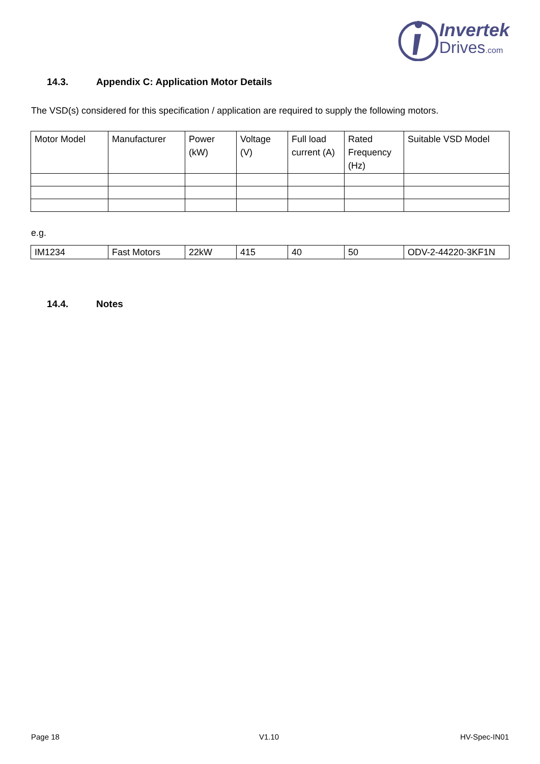Invertek
Drives.com
14.3. Appendix C: Application Motor Details
The VSD(s) considered for this specification / application are required to supply the following motors.
| Motor Model | Manufacturer | Power (kW) | Voltage (V) | Full load current (A) | Rated Frequency (Hz) | Suitable VSD Model |
| --- | --- | --- | --- | --- | --- | --- |
e.g.
| IM1234 | Fast Motors | 22kW | 415 | 40 | 50 | ODV-2-44220-3KF1N |
14.4. Notes
Page 18 V1.10 HV-Spec-IN01